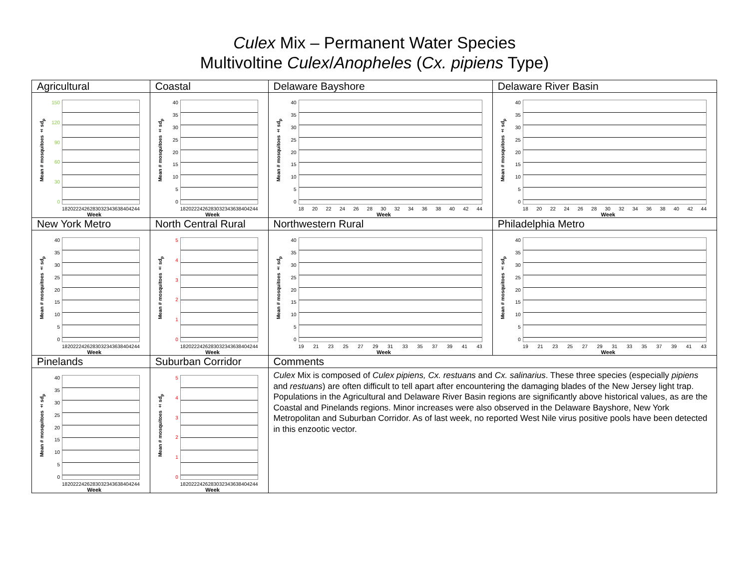Culex Mix – Permanent Water Species
Multivoltine Culex/Anopheles (Cx. pipiens Type)
| Agricultural | Coastal | Delaware Bayshore | Delaware River Basin |
| Mean # mosquitoes ± sd<sub>p</sub> 150 120 90 60 30 0 18 20 22 24 26 28 30 32 34 36 38 40 42 44 Week | Mean # mosquitoes ± sd<sub>p</sub> 40 35 30 25 20 15 10 5 0 18 20 22 24 26 28 30 32 34 36 38 40 42 44 Week | Mean # mosquitoes ± sd<sub>p</sub> 40 35 30 25 20 15 10 5 0 18 20 22 24 26 28 30 32 34 36 38 40 42 44 Week | Mean # mosquitoes ± sd<sub>p</sub> 40 35 30 25 20 15 10 5 0 18 20 22 24 26 28 30 32 34 36 38 40 42 44 Week |
| New York Metro | North Central Rural | Northwestern Rural | Philadelphia Metro |
| Mean # mosquitoes ± sd<sub>p</sub> 40 35 30 25 20 15 10 5 0 18 20 22 24 26 28 30 32 34 36 38 40 42 44 Week | Mean # mosquitoes ± sd<sub>p</sub> 5 4 3 2 1 0 18 20 22 24 26 28 30 32 34 36 38 40 42 44 Week | Mean # mosquitoes ± sd<sub>p</sub> 40 35 30 25 20 15 10 5 0 19 21 23 25 27 29 31 33 35 37 39 41 43 Week | Mean # mosquitoes ± sd<sub>p</sub> 40 35 30 25 20 15 10 5 0 19 21 23 25 27 29 31 33 35 37 39 41 43 Week |
| Pinelands | Suburban Corridor | Comments | |
| Mean # mosquitoes ± sd<sub>p</sub> 40 35 30 25 20 15 10 5 0 18 20 22 24 26 28 30 32 34 36 38 40 42 44 Week | Mean # mosquitoes ± sd<sub>p</sub> 5 4 3 2 1 0 18 20 22 24 26 28 30 32 34 36 38 40 42 44 Week | Culex Mix is composed of Culex pipiens, Cx. restuans and Cx. salinarius . These three species (especially pipiens and restuans ) are often difficult to tell apart after encountering the damaging blades of the New Jersey light trap. Populations in the Agricultural and Delaware River Basin regions are significantly above historical values, as are the Coastal and Pinelands regions. Minor increases were also observed in the Delaware Bayshore, New York Metropolitan and Suburban Corridor. As of last week, no reported West Nile virus positive pools have been detected in this enzootic vector. | |